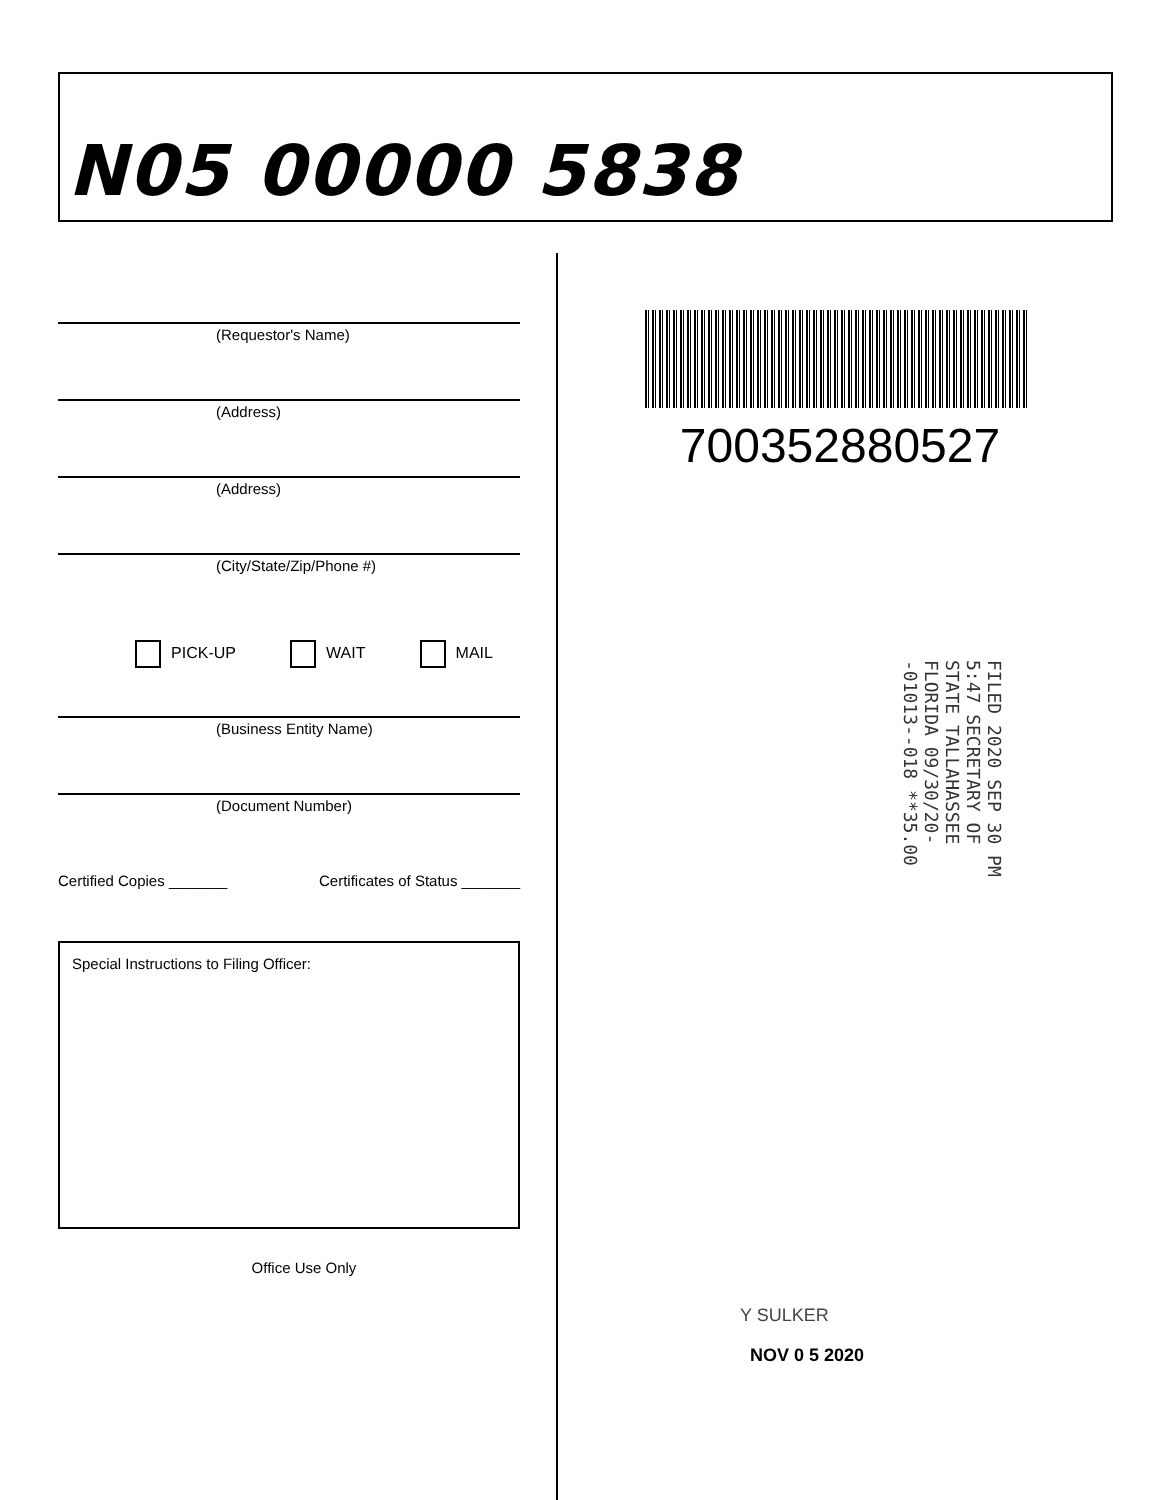N05 00000 5838
(Requestor's Name)
(Address)
(Address)
(City/State/Zip/Phone #)
PICK-UP WAIT MAIL
(Business Entity Name)
(Document Number)
Certified Copies _______ Certificates of Status _______
Special Instructions to Filing Officer:
Office Use Only
700352880527
FILED 2020 SEP 30 PM 5:47 SECRETARY OF STATE TALLAHASSEE FLORIDA 09/30/20--01013--018 **35.00
Y SULKER
NOV 0 5 2020